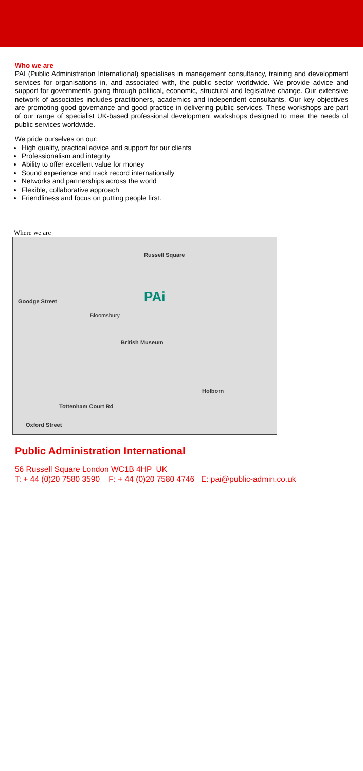Who we are
PAI (Public Administration International) specialises in management consultancy, training and development services for organisations in, and associated with, the public sector worldwide. We provide advice and support for governments going through political, economic, structural and legislative change. Our extensive network of associates includes practitioners, academics and independent consultants. Our key objectives are promoting good governance and good practice in delivering public services. These workshops are part of our range of specialist UK-based professional development workshops designed to meet the needs of public services worldwide.
We pride ourselves on our:
High quality, practical advice and support for our clients
Professionalism and integrity
Ability to offer excellent value for money
Sound experience and track record internationally
Networks and partnerships across the world
Flexible, collaborative approach
Friendliness and focus on putting people first.
Where we are
Russell Square
PAi Goodge Street
Bloomsbury
British Museum
Holborn
Tottenham Court Rd
Oxford Street
Public Administration International
56 Russell Square London WC1B 4HP UK
T: + 44 (0)20 7580 3590 F: + 44 (0)20 7580 4746 E: pai@public-admin.co.uk